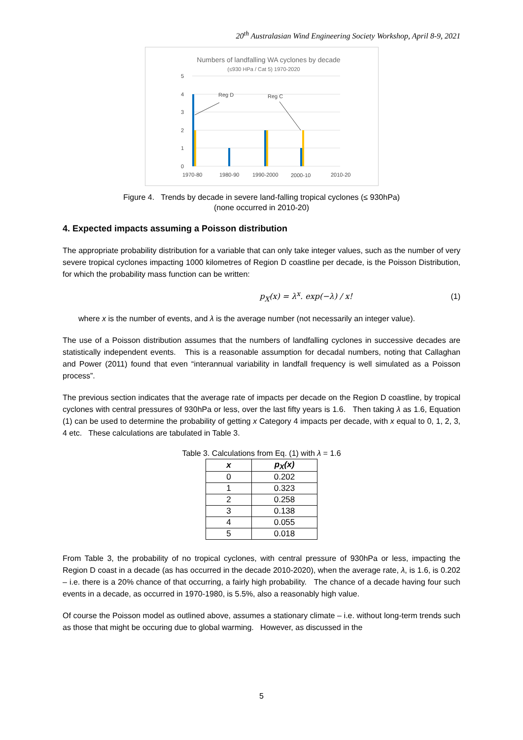20<sup>th</sup> Australasian Wind Engineering Society Workshop, April 8-9, 2021
Numbers of landfalling WA cyclones by decade
(≤930 HPa / Cat 5) 1970-2020
5
4
3
2
1
0
Reg D
Reg C
1970-80
1980-90
1990-2000
2000-10
2010-20
Figure 4. Trends by decade in severe land-falling tropical cyclones (≤ 930hPa)
(none occurred in 2010-20)
4. Expected impacts assuming a Poisson distribution
The appropriate probability distribution for a variable that can only take integer values, such as the number of very severe tropical cyclones impacting 1000 kilometres of Region D coastline per decade, is the Poisson Distribution, for which the probability mass function can be written:
p<sub>X</sub>(x) = λ<sup>x</sup>. exp(−λ) / x! (1)
where x is the number of events, and λ is the average number (not necessarily an integer value).
The use of a Poisson distribution assumes that the numbers of landfalling cyclones in successive decades are statistically independent events. This is a reasonable assumption for decadal numbers, noting that Callaghan and Power (2011) found that even “interannual variability in landfall frequency is well simulated as a Poisson process”.
The previous section indicates that the average rate of impacts per decade on the Region D coastline, by tropical cyclones with central pressures of 930hPa or less, over the last fifty years is 1.6. Then taking λ as 1.6, Equation (1) can be used to determine the probability of getting x Category 4 impacts per decade, with x equal to 0, 1, 2, 3, 4 etc. These calculations are tabulated in Table 3.
Table 3. Calculations from Eq. (1) with λ = 1.6
| x | p<sub>X</sub>(x) |
| --- | --- |
| 0 | 0.202 |
| 1 | 0.323 |
| 2 | 0.258 |
| 3 | 0.138 |
| 4 | 0.055 |
| 5 | 0.018 |
From Table 3, the probability of no tropical cyclones, with central pressure of 930hPa or less, impacting the Region D coast in a decade (as has occurred in the decade 2010-2020), when the average rate, λ, is 1.6, is 0.202 – i.e. there is a 20% chance of that occurring, a fairly high probability. The chance of a decade having four such events in a decade, as occurred in 1970-1980, is 5.5%, also a reasonably high value.
Of course the Poisson model as outlined above, assumes a stationary climate – i.e. without long-term trends such as those that might be occuring due to global warming. However, as discussed in the
5